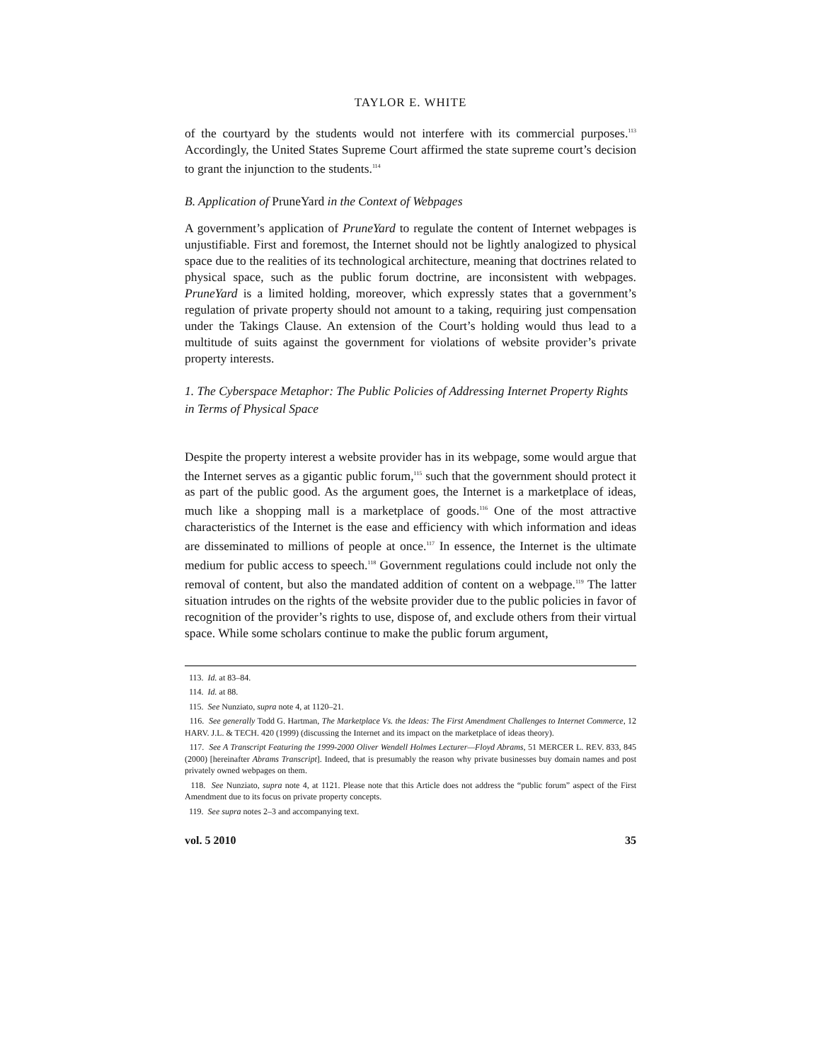TAYLOR E. WHITE
of the courtyard by the students would not interfere with its commercial purposes.<sup>113</sup> Accordingly, the United States Supreme Court affirmed the state supreme court’s decision to grant the injunction to the students.<sup>114</sup>
B. Application of PruneYard in the Context of Webpages
A government’s application of PruneYard to regulate the content of Internet webpages is unjustifiable. First and foremost, the Internet should not be lightly analogized to physical space due to the realities of its technological architecture, meaning that doctrines related to physical space, such as the public forum doctrine, are inconsistent with webpages. PruneYard is a limited holding, moreover, which expressly states that a government’s regulation of private property should not amount to a taking, requiring just compensation under the Takings Clause. An extension of the Court’s holding would thus lead to a multitude of suits against the government for violations of website provider’s private property interests.
1. The Cyberspace Metaphor: The Public Policies of Addressing Internet Property Rights in Terms of Physical Space
Despite the property interest a website provider has in its webpage, some would argue that the Internet serves as a gigantic public forum,<sup>115</sup> such that the government should protect it as part of the public good. As the argument goes, the Internet is a marketplace of ideas, much like a shopping mall is a marketplace of goods.<sup>116</sup> One of the most attractive characteristics of the Internet is the ease and efficiency with which information and ideas are disseminated to millions of people at once.<sup>117</sup> In essence, the Internet is the ultimate medium for public access to speech.<sup>118</sup> Government regulations could include not only the removal of content, but also the mandated addition of content on a webpage.<sup>119</sup> The latter situation intrudes on the rights of the website provider due to the public policies in favor of recognition of the provider’s rights to use, dispose of, and exclude others from their virtual space. While some scholars continue to make the public forum argument,
113. Id. at 83–84.
114. Id. at 88.
115. See Nunziato, supra note 4, at 1120–21.
116. See generally Todd G. Hartman, The Marketplace Vs. the Ideas: The First Amendment Challenges to Internet Commerce, 12 HARV. J.L. & TECH. 420 (1999) (discussing the Internet and its impact on the marketplace of ideas theory).
117. See A Transcript Featuring the 1999-2000 Oliver Wendell Holmes Lecturer—Floyd Abrams, 51 MERCER L. REV. 833, 845 (2000) [hereinafter Abrams Transcript]. Indeed, that is presumably the reason why private businesses buy domain names and post privately owned webpages on them.
118. See Nunziato, supra note 4, at 1121. Please note that this Article does not address the “public forum” aspect of the First Amendment due to its focus on private property concepts.
119. See supra notes 2–3 and accompanying text.
vol. 5 2010 35